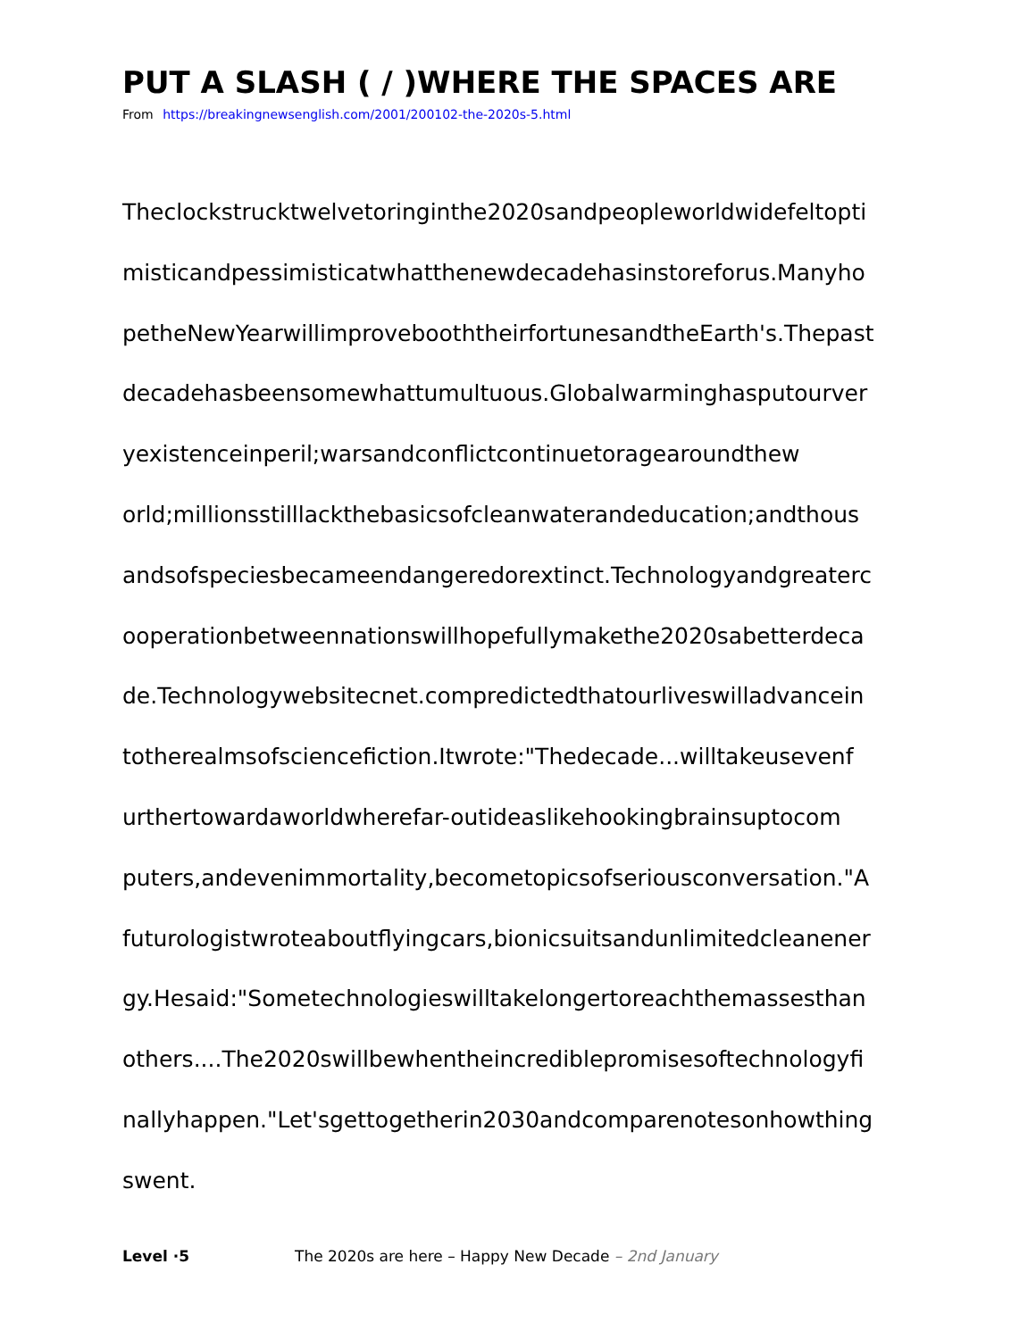PUT A SLASH ( / )WHERE THE SPACES ARE
From https://breakingnewsenglish.com/2001/200102-the-2020s-5.html
Theclockstrucktwelvetoringinthe2020sandpeopleworldwidefeltopti
misticandpessimisticatwhatthenewdecadehasinstoreforus.Manyho
petheNewYearwillimprovebooththeirfortunesandtheEarth's.Thepast
decadehasbeensomewhattumultuous.Globalwarminghasputourver
yexistenceinperil;warsandconflictcontinuetoragearoundthew
orld;millionsstilllackthebasicsofcleanwaterandeducation;andthous
andsofspeciesbecameendangeredorextinct.Technologyandgreaterc
ooperationbetweennationswillhopefullymakethe2020sabetterdeca
de.Technologywebsitecnet.compredictedthatourliveswilladvancein
totherealmsofsciencefiction.Itwrote:"Thedecade...willtakeusevenf
urthertowardaworldwherefar-outideaslikehookingbrainsuptocom
puters,andevenimmortality,becometopicsofseriousconversation."A
futurologistwroteaboutflyingcars,bionicsuitsandunlimitedcleanener
gy.Hesaid:"Sometechnologieswilltakelongertoreachthemassesthan
others....The2020swillbewhentheincrediblepromisesoftechnologyfi
nallyhappen."Let'sgettogetherin2030andcomparenotesonhowthing
swent.
Level ·5 The 2020s are here – Happy New Decade – 2nd January